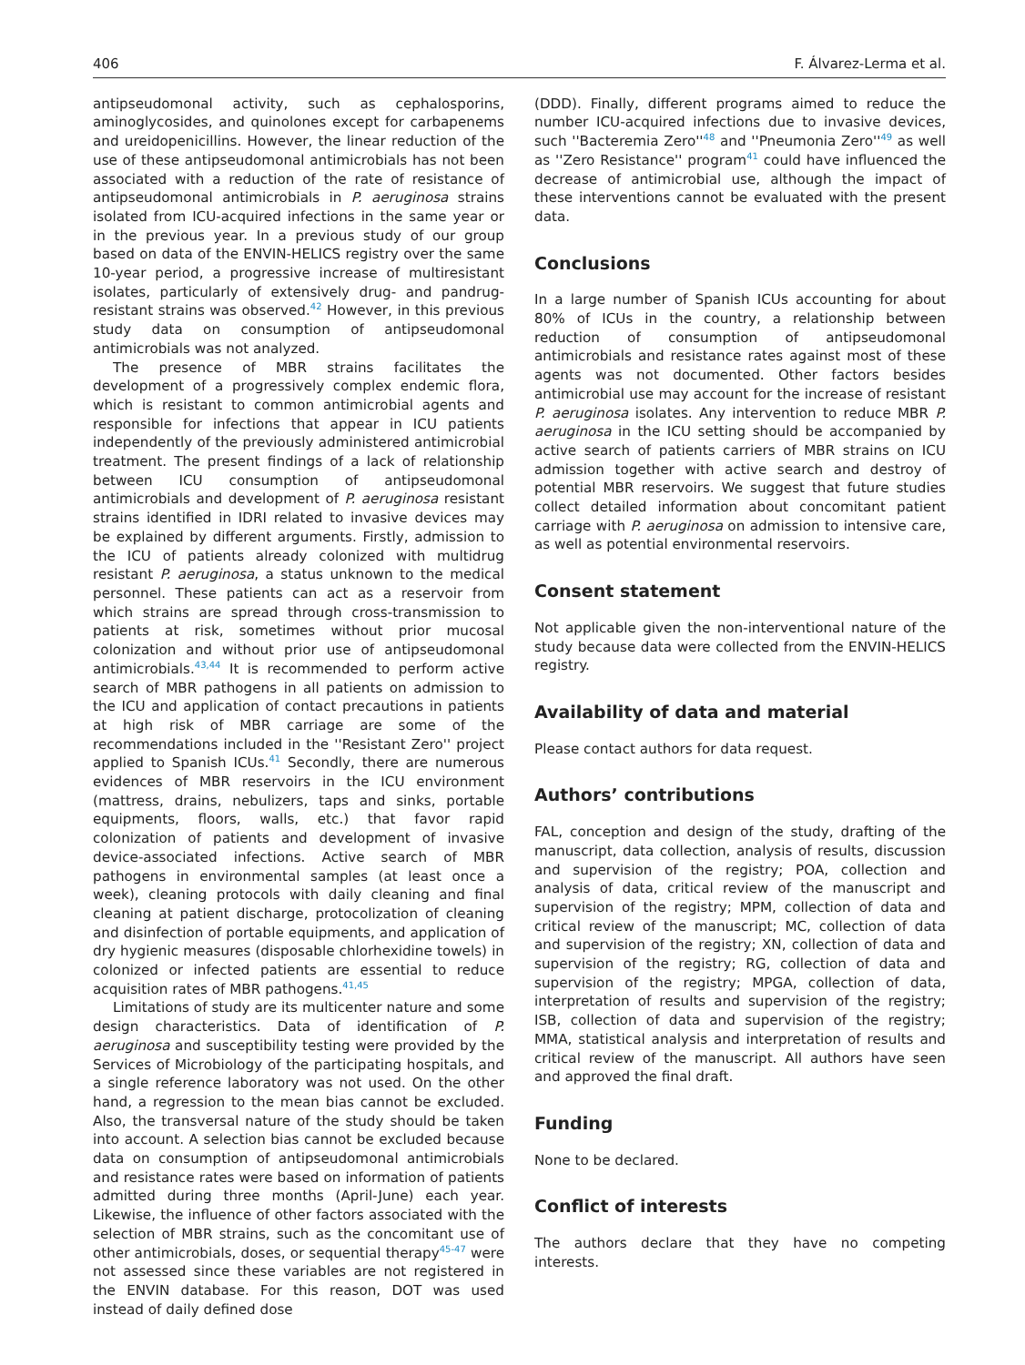406 F. Álvarez-Lerma et al.
antipseudomonal activity, such as cephalosporins, aminoglycosides, and quinolones except for carbapenems and ureidopenicillins. However, the linear reduction of the use of these antipseudomonal antimicrobials has not been associated with a reduction of the rate of resistance of antipseudomonal antimicrobials in P. aeruginosa strains isolated from ICU-acquired infections in the same year or in the previous year. In a previous study of our group based on data of the ENVIN-HELICS registry over the same 10-year period, a progressive increase of multiresistant isolates, particularly of extensively drug- and pandrug-resistant strains was observed.<sup>42</sup> However, in this previous study data on consumption of antipseudomonal antimicrobials was not analyzed.
The presence of MBR strains facilitates the development of a progressively complex endemic flora, which is resistant to common antimicrobial agents and responsible for infections that appear in ICU patients independently of the previously administered antimicrobial treatment. The present findings of a lack of relationship between ICU consumption of antipseudomonal antimicrobials and development of P. aeruginosa resistant strains identified in IDRI related to invasive devices may be explained by different arguments. Firstly, admission to the ICU of patients already colonized with multidrug resistant P. aeruginosa, a status unknown to the medical personnel. These patients can act as a reservoir from which strains are spread through cross-transmission to patients at risk, sometimes without prior mucosal colonization and without prior use of antipseudomonal antimicrobials.<sup>43,44</sup> It is recommended to perform active search of MBR pathogens in all patients on admission to the ICU and application of contact precautions in patients at high risk of MBR carriage are some of the recommendations included in the ''Resistant Zero'' project applied to Spanish ICUs.<sup>41</sup> Secondly, there are numerous evidences of MBR reservoirs in the ICU environment (mattress, drains, nebulizers, taps and sinks, portable equipments, floors, walls, etc.) that favor rapid colonization of patients and development of invasive device-associated infections. Active search of MBR pathogens in environmental samples (at least once a week), cleaning protocols with daily cleaning and final cleaning at patient discharge, protocolization of cleaning and disinfection of portable equipments, and application of dry hygienic measures (disposable chlorhexidine towels) in colonized or infected patients are essential to reduce acquisition rates of MBR pathogens.<sup>41,45</sup>
Limitations of study are its multicenter nature and some design characteristics. Data of identification of P. aeruginosa and susceptibility testing were provided by the Services of Microbiology of the participating hospitals, and a single reference laboratory was not used. On the other hand, a regression to the mean bias cannot be excluded. Also, the transversal nature of the study should be taken into account. A selection bias cannot be excluded because data on consumption of antipseudomonal antimicrobials and resistance rates were based on information of patients admitted during three months (April-June) each year. Likewise, the influence of other factors associated with the selection of MBR strains, such as the concomitant use of other antimicrobials, doses, or sequential therapy<sup>45-47</sup> were not assessed since these variables are not registered in the ENVIN database. For this reason, DOT was used instead of daily defined dose
(DDD). Finally, different programs aimed to reduce the number ICU-acquired infections due to invasive devices, such ''Bacteremia Zero''<sup>48</sup> and ''Pneumonia Zero''<sup>49</sup> as well as ''Zero Resistance'' program<sup>41</sup> could have influenced the decrease of antimicrobial use, although the impact of these interventions cannot be evaluated with the present data.
Conclusions
In a large number of Spanish ICUs accounting for about 80% of ICUs in the country, a relationship between reduction of consumption of antipseudomonal antimicrobials and resistance rates against most of these agents was not documented. Other factors besides antimicrobial use may account for the increase of resistant P. aeruginosa isolates. Any intervention to reduce MBR P. aeruginosa in the ICU setting should be accompanied by active search of patients carriers of MBR strains on ICU admission together with active search and destroy of potential MBR reservoirs. We suggest that future studies collect detailed information about concomitant patient carriage with P. aeruginosa on admission to intensive care, as well as potential environmental reservoirs.
Consent statement
Not applicable given the non-interventional nature of the study because data were collected from the ENVIN-HELICS registry.
Availability of data and material
Please contact authors for data request.
Authors’ contributions
FAL, conception and design of the study, drafting of the manuscript, data collection, analysis of results, discussion and supervision of the registry; POA, collection and analysis of data, critical review of the manuscript and supervision of the registry; MPM, collection of data and critical review of the manuscript; MC, collection of data and supervision of the registry; XN, collection of data and supervision of the registry; RG, collection of data and supervision of the registry; MPGA, collection of data, interpretation of results and supervision of the registry; ISB, collection of data and supervision of the registry; MMA, statistical analysis and interpretation of results and critical review of the manuscript. All authors have seen and approved the final draft.
Funding
None to be declared.
Conflict of interests
The authors declare that they have no competing interests.